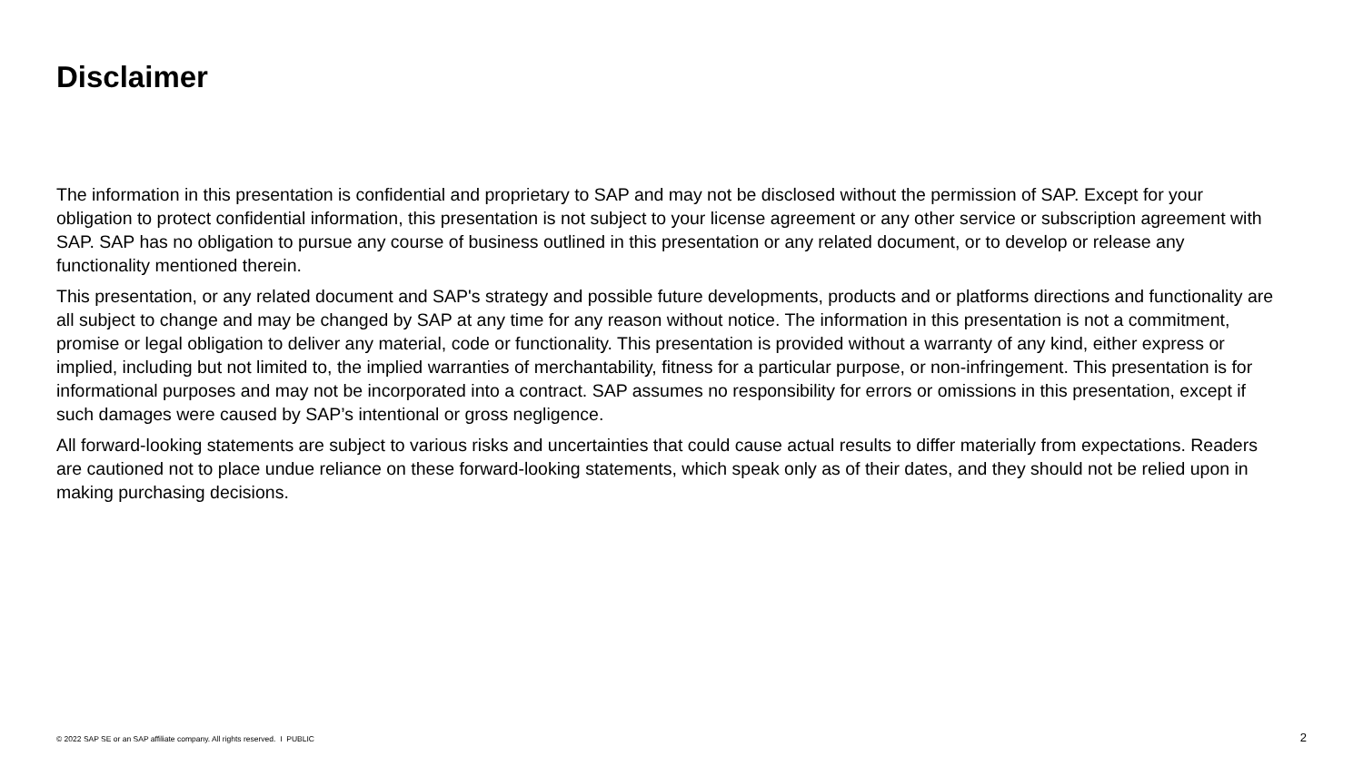Disclaimer
The information in this presentation is confidential and proprietary to SAP and may not be disclosed without the permission of SAP. Except for your obligation to protect confidential information, this presentation is not subject to your license agreement or any other service or subscription agreement with SAP. SAP has no obligation to pursue any course of business outlined in this presentation or any related document, or to develop or release any functionality mentioned therein.
This presentation, or any related document and SAP's strategy and possible future developments, products and or platforms directions and functionality are all subject to change and may be changed by SAP at any time for any reason without notice. The information in this presentation is not a commitment, promise or legal obligation to deliver any material, code or functionality. This presentation is provided without a warranty of any kind, either express or implied, including but not limited to, the implied warranties of merchantability, fitness for a particular purpose, or non-infringement. This presentation is for informational purposes and may not be incorporated into a contract. SAP assumes no responsibility for errors or omissions in this presentation, except if such damages were caused by SAP’s intentional or gross negligence.
All forward-looking statements are subject to various risks and uncertainties that could cause actual results to differ materially from expectations. Readers are cautioned not to place undue reliance on these forward-looking statements, which speak only as of their dates, and they should not be relied upon in making purchasing decisions.
© 2022 SAP SE or an SAP affiliate company. All rights reserved. I PUBLIC
2